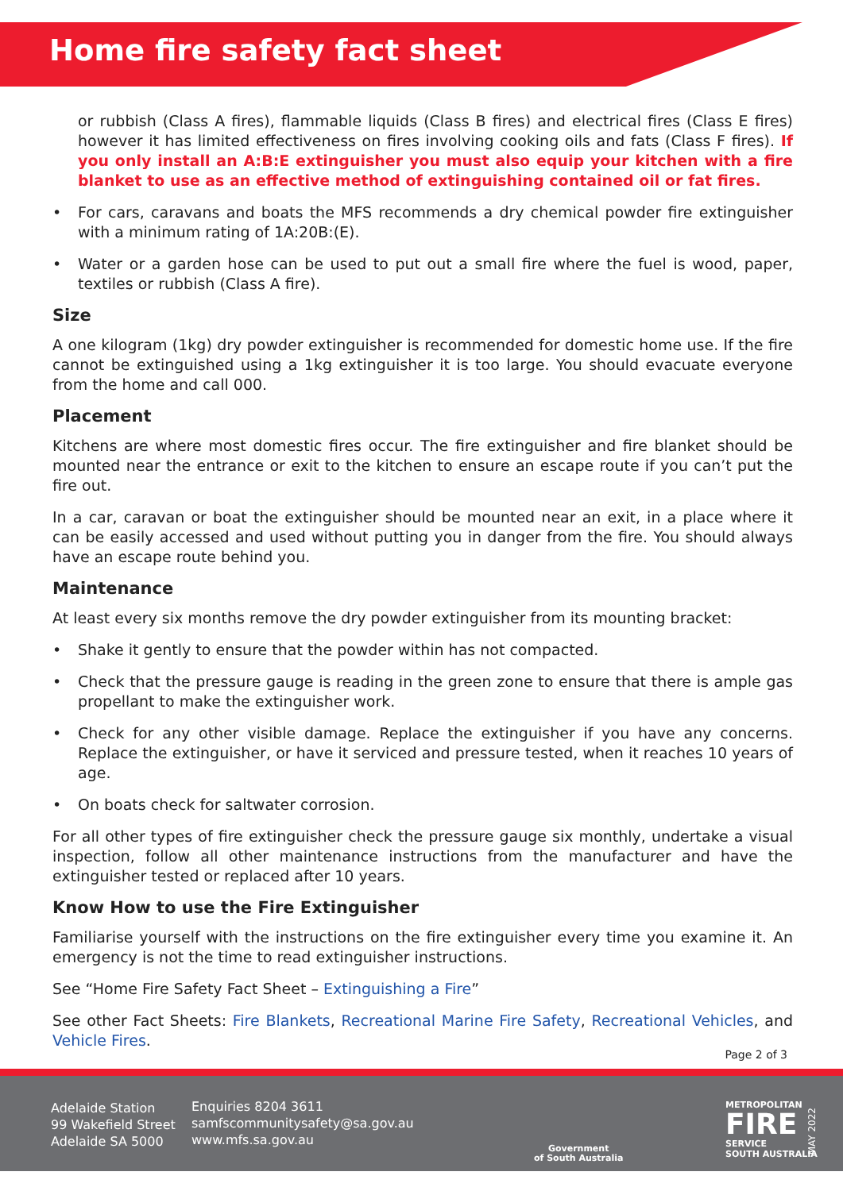Home fire safety fact sheet
or rubbish (Class A fires), flammable liquids (Class B fires) and electrical fires (Class E fires) however it has limited effectiveness on fires involving cooking oils and fats (Class F fires). If you only install an A:B:E extinguisher you must also equip your kitchen with a fire blanket to use as an effective method of extinguishing contained oil or fat fires.
• For cars, caravans and boats the MFS recommends a dry chemical powder fire extinguisher with a minimum rating of 1A:20B:(E).
• Water or a garden hose can be used to put out a small fire where the fuel is wood, paper, textiles or rubbish (Class A fire).
Size
A one kilogram (1kg) dry powder extinguisher is recommended for domestic home use. If the fire cannot be extinguished using a 1kg extinguisher it is too large. You should evacuate everyone from the home and call 000.
Placement
Kitchens are where most domestic fires occur. The fire extinguisher and fire blanket should be mounted near the entrance or exit to the kitchen to ensure an escape route if you can’t put the fire out.
In a car, caravan or boat the extinguisher should be mounted near an exit, in a place where it can be easily accessed and used without putting you in danger from the fire. You should always have an escape route behind you.
Maintenance
At least every six months remove the dry powder extinguisher from its mounting bracket:
• Shake it gently to ensure that the powder within has not compacted.
• Check that the pressure gauge is reading in the green zone to ensure that there is ample gas propellant to make the extinguisher work.
• Check for any other visible damage. Replace the extinguisher if you have any concerns. Replace the extinguisher, or have it serviced and pressure tested, when it reaches 10 years of age.
• On boats check for saltwater corrosion.
For all other types of fire extinguisher check the pressure gauge six monthly, undertake a visual inspection, follow all other maintenance instructions from the manufacturer and have the extinguisher tested or replaced after 10 years.
Know How to use the Fire Extinguisher
Familiarise yourself with the instructions on the fire extinguisher every time you examine it. An emergency is not the time to read extinguisher instructions.
See “Home Fire Safety Fact Sheet – Extinguishing a Fire”
See other Fact Sheets: Fire Blankets, Recreational Marine Fire Safety, Recreational Vehicles, and Vehicle Fires.
Page 2 of 3
Adelaide Station
99 Wakefield Street
Adelaide SA 5000
Enquiries 8204 3611
samfscommunitysafety@sa.gov.au
www.mfs.sa.gov.au
Government
of South Australia
METROPOLITAN
FIRE
SERVICE
SOUTH AUSTRALIA
MAY 2022